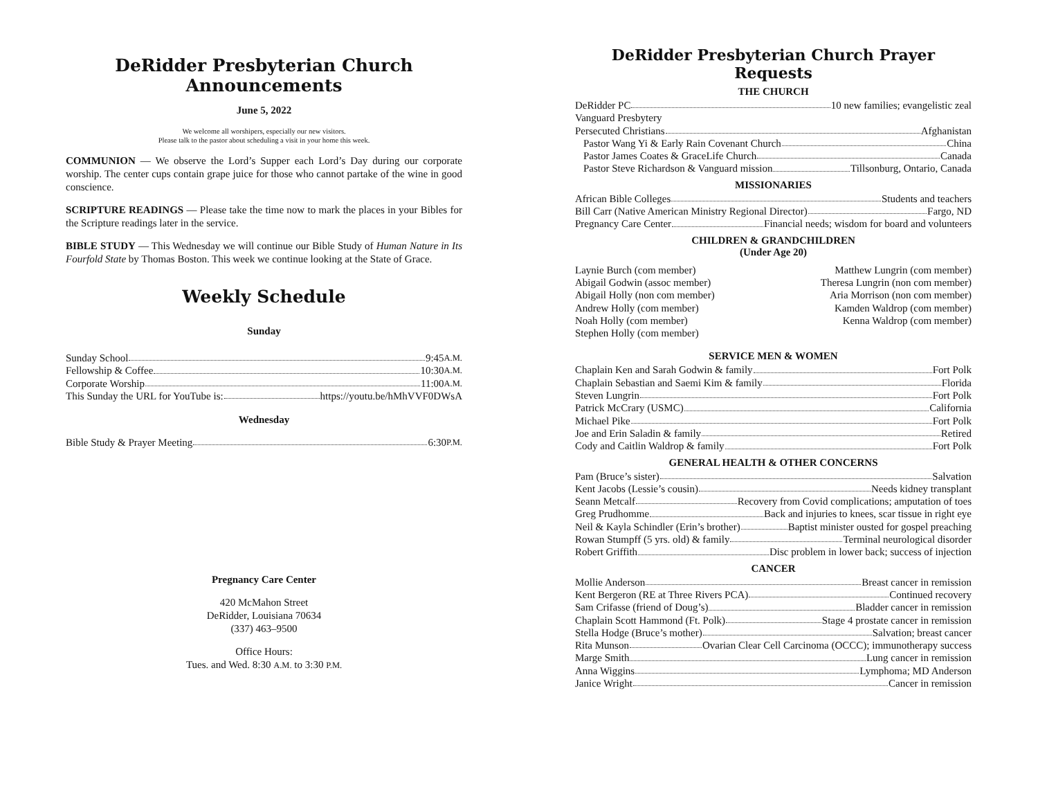DeRidder Presbyterian Church Announcements
June 5, 2022
We welcome all worshipers, especially our new visitors.
Please talk to the pastor about scheduling a visit in your home this week.
COMMUNION — We observe the Lord’s Supper each Lord’s Day during our corporate worship. The center cups contain grape juice for those who cannot partake of the wine in good conscience.
SCRIPTURE READINGS — Please take the time now to mark the places in your Bibles for the Scripture readings later in the service.
BIBLE STUDY — This Wednesday we will continue our Bible Study of Human Nature in Its Fourfold State by Thomas Boston. This week we continue looking at the State of Grace.
Weekly Schedule
Sunday
Sunday School 9:45 A.M.
Fellowship & Coffee 10:30 A.M.
Corporate Worship 11:00 A.M.
This Sunday the URL for YouTube is: https://youtu.be/hMhVVF0DWsA
Wednesday
Bible Study & Prayer Meeting 6:30 P.M.
Pregnancy Care Center
420 McMahon Street
DeRidder, Louisiana 70634
(337) 463–9500
Office Hours:
Tues. and Wed. 8:30 A.M. to 3:30 P.M.
DeRidder Presbyterian Church Prayer Requests
THE CHURCH
DeRidder PC 10 new families; evangelistic zeal
Vanguard Presbytery
Persecuted Christians Afghanistan
Pastor Wang Yi & Early Rain Covenant Church China
Pastor James Coates & GraceLife Church Canada
Pastor Steve Richardson & Vanguard mission Tillsonburg, Ontario, Canada
MISSIONARIES
African Bible Colleges Students and teachers
Bill Carr (Native American Ministry Regional Director) Fargo, ND
Pregnancy Care Center Financial needs; wisdom for board and volunteers
CHILDREN & GRANDCHILDREN
(Under Age 20)
Laynie Burch (com member)
Abigail Godwin (assoc member)
Abigail Holly (non com member)
Andrew Holly (com member)
Noah Holly (com member)
Stephen Holly (com member)
Matthew Lungrin (com member)
Theresa Lungrin (non com member)
Aria Morrison (non com member)
Kamden Waldrop (com member)
Kenna Waldrop (com member)
SERVICE MEN & WOMEN
Chaplain Ken and Sarah Godwin & family Fort Polk
Chaplain Sebastian and Saemi Kim & family Florida
Steven Lungrin Fort Polk
Patrick McCrary (USMC) California
Michael Pike Fort Polk
Joe and Erin Saladin & family Retired
Cody and Caitlin Waldrop & family Fort Polk
GENERAL HEALTH & OTHER CONCERNS
Pam (Bruce’s sister) Salvation
Kent Jacobs (Lessie’s cousin) Needs kidney transplant
Seann Metcalf Recovery from Covid complications; amputation of toes
Greg Prudhomme Back and injuries to knees, scar tissue in right eye
Neil & Kayla Schindler (Erin’s brother) Baptist minister ousted for gospel preaching
Rowan Stumpff (5 yrs. old) & family Terminal neurological disorder
Robert Griffith Disc problem in lower back; success of injection
CANCER
Mollie Anderson Breast cancer in remission
Kent Bergeron (RE at Three Rivers PCA) Continued recovery
Sam Crifasse (friend of Doug’s) Bladder cancer in remission
Chaplain Scott Hammond (Ft. Polk) Stage 4 prostate cancer in remission
Stella Hodge (Bruce’s mother) Salvation; breast cancer
Rita Munson Ovarian Clear Cell Carcinoma (OCCC); immunotherapy success
Marge Smith Lung cancer in remission
Anna Wiggins Lymphoma; MD Anderson
Janice Wright Cancer in remission